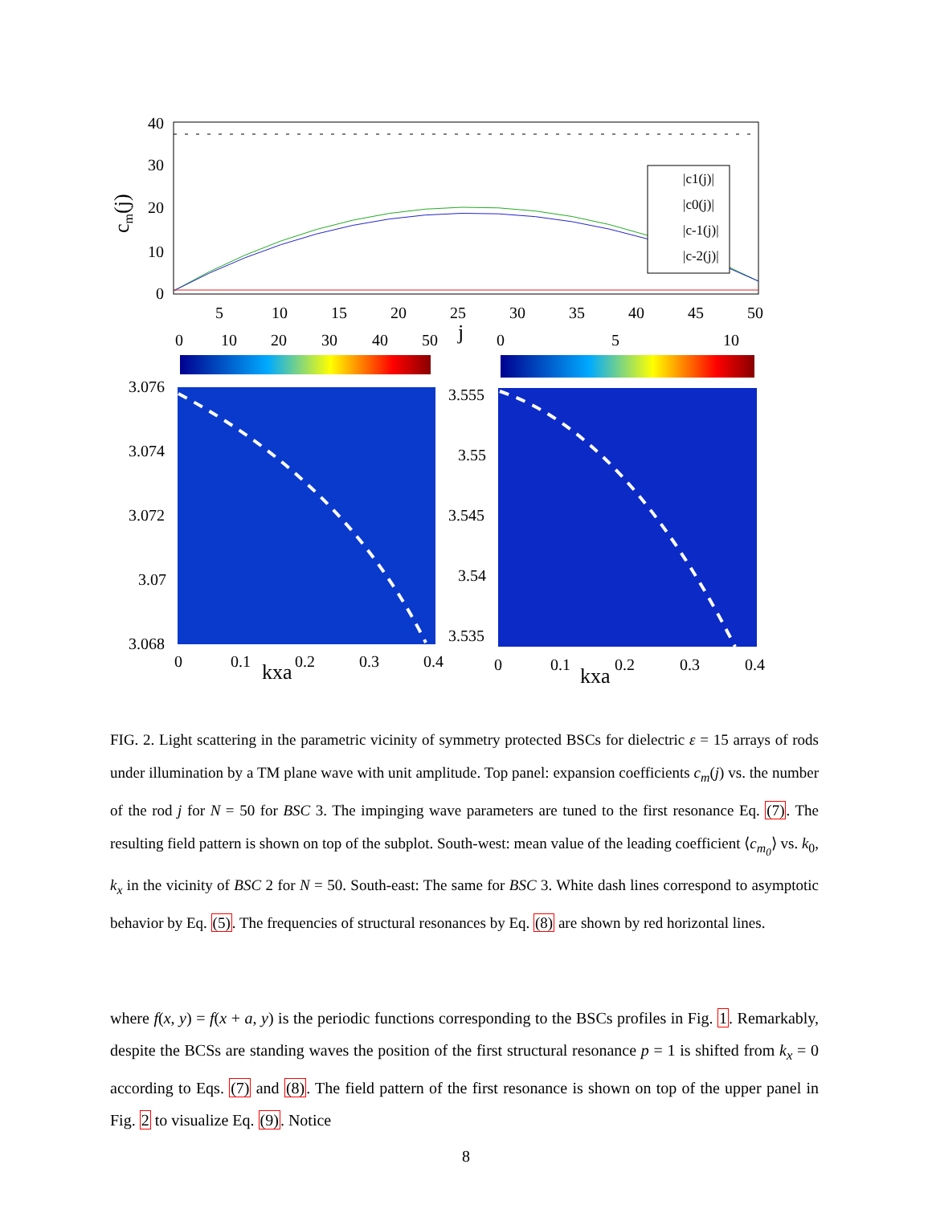40
30
20
10
0
cm(j)
|c1(j)|
|c0(j)|
|c-1(j)|
|c-2(j)|
5
10
15
20
25
30
35
40
45
50
j
0
10
20
30
40
50
0
5
10
3.076
3.074
3.072
3.07
3.068
3.555
3.55
3.545
3.54
3.535
0
0.1
0.2
0.3
0.4
0
0.1
0.2
0.3
0.4
kxa
kxa
FIG. 2. Light scattering in the parametric vicinity of symmetry protected BSCs for dielectric ε = 15 arrays of rods under illumination by a TM plane wave with unit amplitude. Top panel: expansion coefficients c<sub>m</sub>(j) vs. the number of the rod j for N = 50 for BSC 3. The impinging wave parameters are tuned to the first resonance Eq. (7). The resulting field pattern is shown on top of the subplot. South-west: mean value of the leading coefficient ⟨c<sub>m<sub>0</sub></sub>⟩ vs. k<sub>0</sub>, k<sub>x</sub> in the vicinity of BSC 2 for N = 50. South-east: The same for BSC 3. White dash lines correspond to asymptotic behavior by Eq. (5). The frequencies of structural resonances by Eq. (8) are shown by red horizontal lines.
where f(x, y) = f(x + a, y) is the periodic functions corresponding to the BSCs profiles in Fig. 1. Remarkably, despite the BCSs are standing waves the position of the first structural resonance p = 1 is shifted from k<sub>x</sub> = 0 according to Eqs. (7) and (8). The field pattern of the first resonance is shown on top of the upper panel in Fig. 2 to visualize Eq. (9). Notice
8